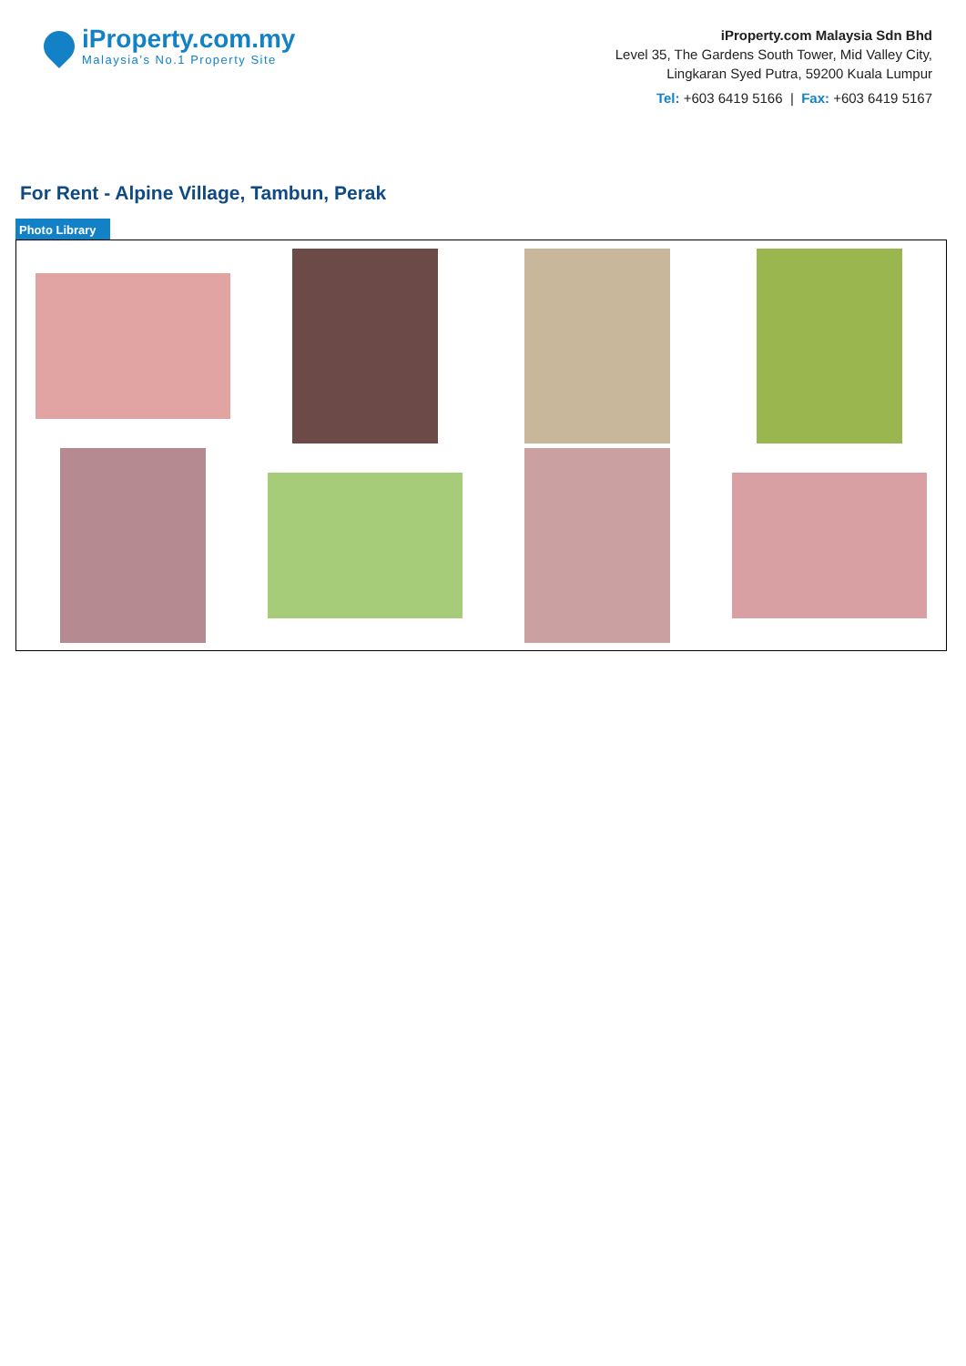iProperty.com.my
Malaysia’s No.1 Property Site
iProperty.com Malaysia Sdn Bhd
Level 35, The Gardens South Tower, Mid Valley City,
Lingkaran Syed Putra, 59200 Kuala Lumpur
Tel: +603 6419 5166 | Fax: +603 6419 5167
For Rent - Alpine Village, Tambun, Perak
Photo Library